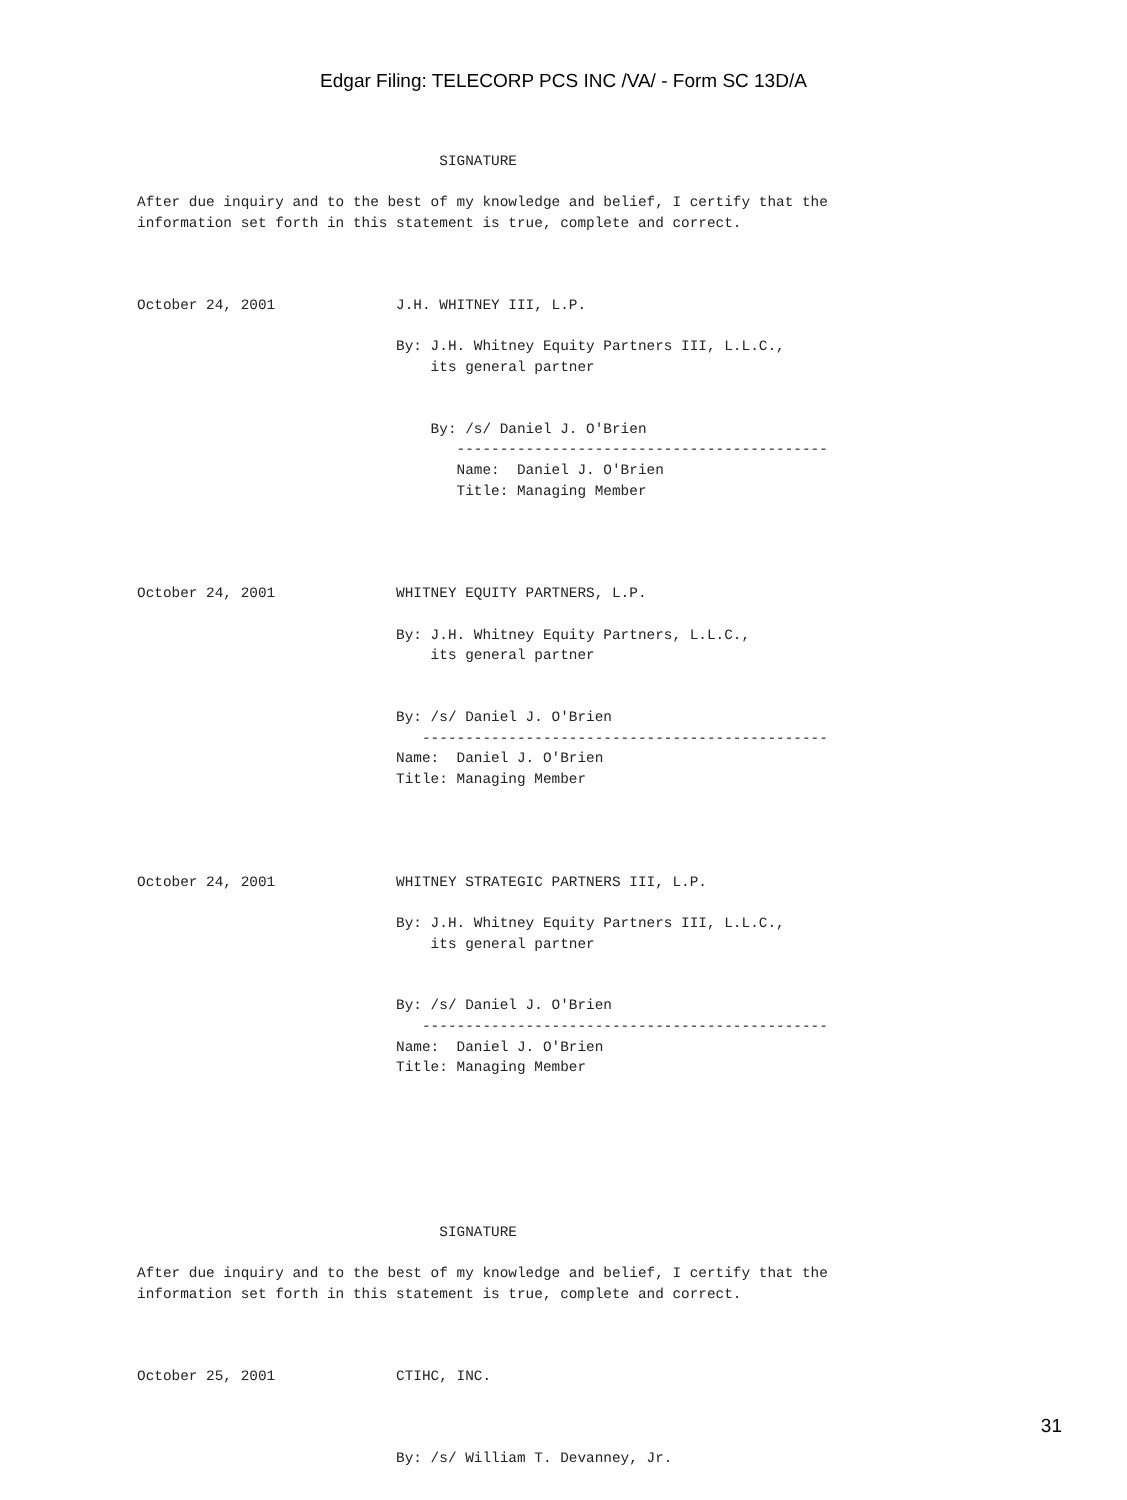Edgar Filing: TELECORP PCS INC /VA/ - Form SC 13D/A
                                   SIGNATURE

After due inquiry and to the best of my knowledge and belief, I certify that the
information set forth in this statement is true, complete and correct.



October 24, 2001              J.H. WHITNEY III, L.P.

                              By: J.H. Whitney Equity Partners III, L.L.C.,
                                  its general partner


                                  By: /s/ Daniel J. O'Brien
                                     -------------------------------------------
                                     Name:  Daniel J. O'Brien
                                     Title: Managing Member




October 24, 2001              WHITNEY EQUITY PARTNERS, L.P.

                              By: J.H. Whitney Equity Partners, L.L.C.,
                                  its general partner


                              By: /s/ Daniel J. O'Brien
                                 -----------------------------------------------
                              Name:  Daniel J. O'Brien
                              Title: Managing Member




October 24, 2001              WHITNEY STRATEGIC PARTNERS III, L.P.

                              By: J.H. Whitney Equity Partners III, L.L.C.,
                                  its general partner


                              By: /s/ Daniel J. O'Brien
                                 -----------------------------------------------
                              Name:  Daniel J. O'Brien
                              Title: Managing Member







                                   SIGNATURE

After due inquiry and to the best of my knowledge and belief, I certify that the
information set forth in this statement is true, complete and correct.



October 25, 2001              CTIHC, INC.



                              By: /s/ William T. Devanney, Jr.
31